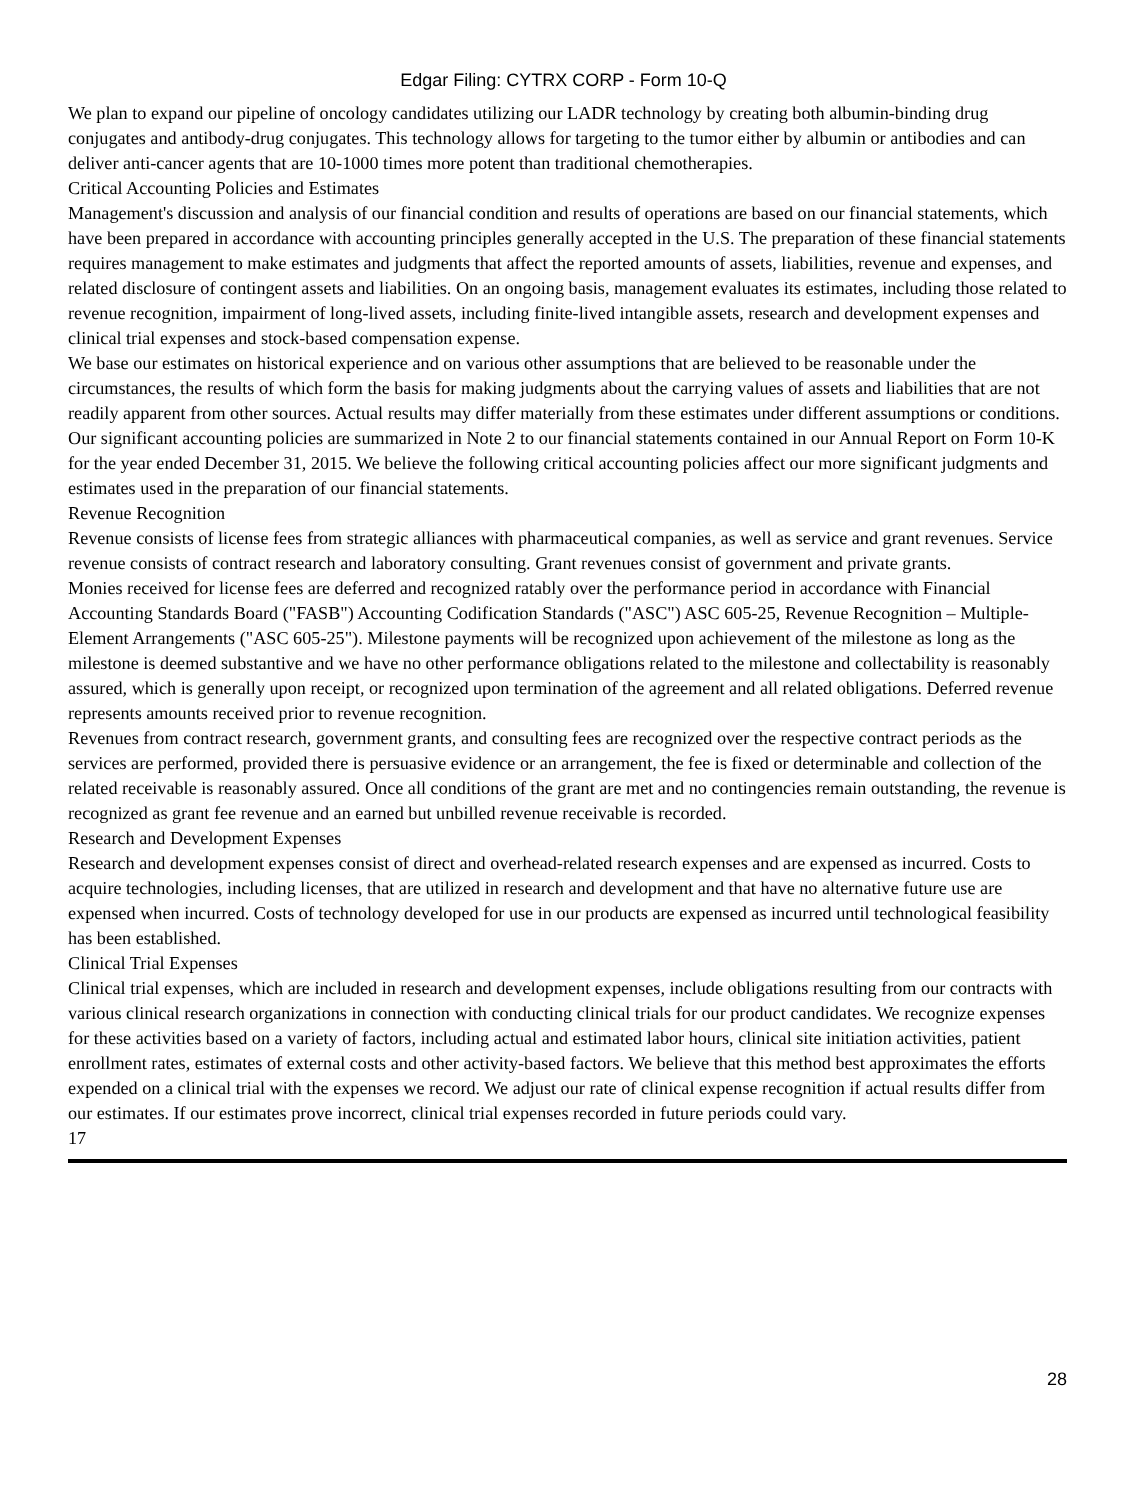Edgar Filing: CYTRX CORP - Form 10-Q
We plan to expand our pipeline of oncology candidates utilizing our LADR technology by creating both albumin-binding drug conjugates and antibody-drug conjugates. This technology allows for targeting to the tumor either by albumin or antibodies and can deliver anti-cancer agents that are 10-1000 times more potent than traditional chemotherapies.
Critical Accounting Policies and Estimates
Management's discussion and analysis of our financial condition and results of operations are based on our financial statements, which have been prepared in accordance with accounting principles generally accepted in the U.S. The preparation of these financial statements requires management to make estimates and judgments that affect the reported amounts of assets, liabilities, revenue and expenses, and related disclosure of contingent assets and liabilities. On an ongoing basis, management evaluates its estimates, including those related to revenue recognition, impairment of long-lived assets, including finite-lived intangible assets, research and development expenses and clinical trial expenses and stock-based compensation expense.
We base our estimates on historical experience and on various other assumptions that are believed to be reasonable under the circumstances, the results of which form the basis for making judgments about the carrying values of assets and liabilities that are not readily apparent from other sources. Actual results may differ materially from these estimates under different assumptions or conditions.
Our significant accounting policies are summarized in Note 2 to our financial statements contained in our Annual Report on Form 10-K for the year ended December 31, 2015. We believe the following critical accounting policies affect our more significant judgments and estimates used in the preparation of our financial statements.
Revenue Recognition
Revenue consists of license fees from strategic alliances with pharmaceutical companies, as well as service and grant revenues. Service revenue consists of contract research and laboratory consulting. Grant revenues consist of government and private grants.
Monies received for license fees are deferred and recognized ratably over the performance period in accordance with Financial Accounting Standards Board ("FASB") Accounting Codification Standards ("ASC") ASC 605-25, Revenue Recognition – Multiple-Element Arrangements ("ASC 605-25"). Milestone payments will be recognized upon achievement of the milestone as long as the milestone is deemed substantive and we have no other performance obligations related to the milestone and collectability is reasonably assured, which is generally upon receipt, or recognized upon termination of the agreement and all related obligations. Deferred revenue represents amounts received prior to revenue recognition.
Revenues from contract research, government grants, and consulting fees are recognized over the respective contract periods as the services are performed, provided there is persuasive evidence or an arrangement, the fee is fixed or determinable and collection of the related receivable is reasonably assured. Once all conditions of the grant are met and no contingencies remain outstanding, the revenue is recognized as grant fee revenue and an earned but unbilled revenue receivable is recorded.
Research and Development Expenses
Research and development expenses consist of direct and overhead-related research expenses and are expensed as incurred. Costs to acquire technologies, including licenses, that are utilized in research and development and that have no alternative future use are expensed when incurred. Costs of technology developed for use in our products are expensed as incurred until technological feasibility has been established.
Clinical Trial Expenses
Clinical trial expenses, which are included in research and development expenses, include obligations resulting from our contracts with various clinical research organizations in connection with conducting clinical trials for our product candidates. We recognize expenses for these activities based on a variety of factors, including actual and estimated labor hours, clinical site initiation activities, patient enrollment rates, estimates of external costs and other activity-based factors. We believe that this method best approximates the efforts expended on a clinical trial with the expenses we record. We adjust our rate of clinical expense recognition if actual results differ from our estimates. If our estimates prove incorrect, clinical trial expenses recorded in future periods could vary.
17
28